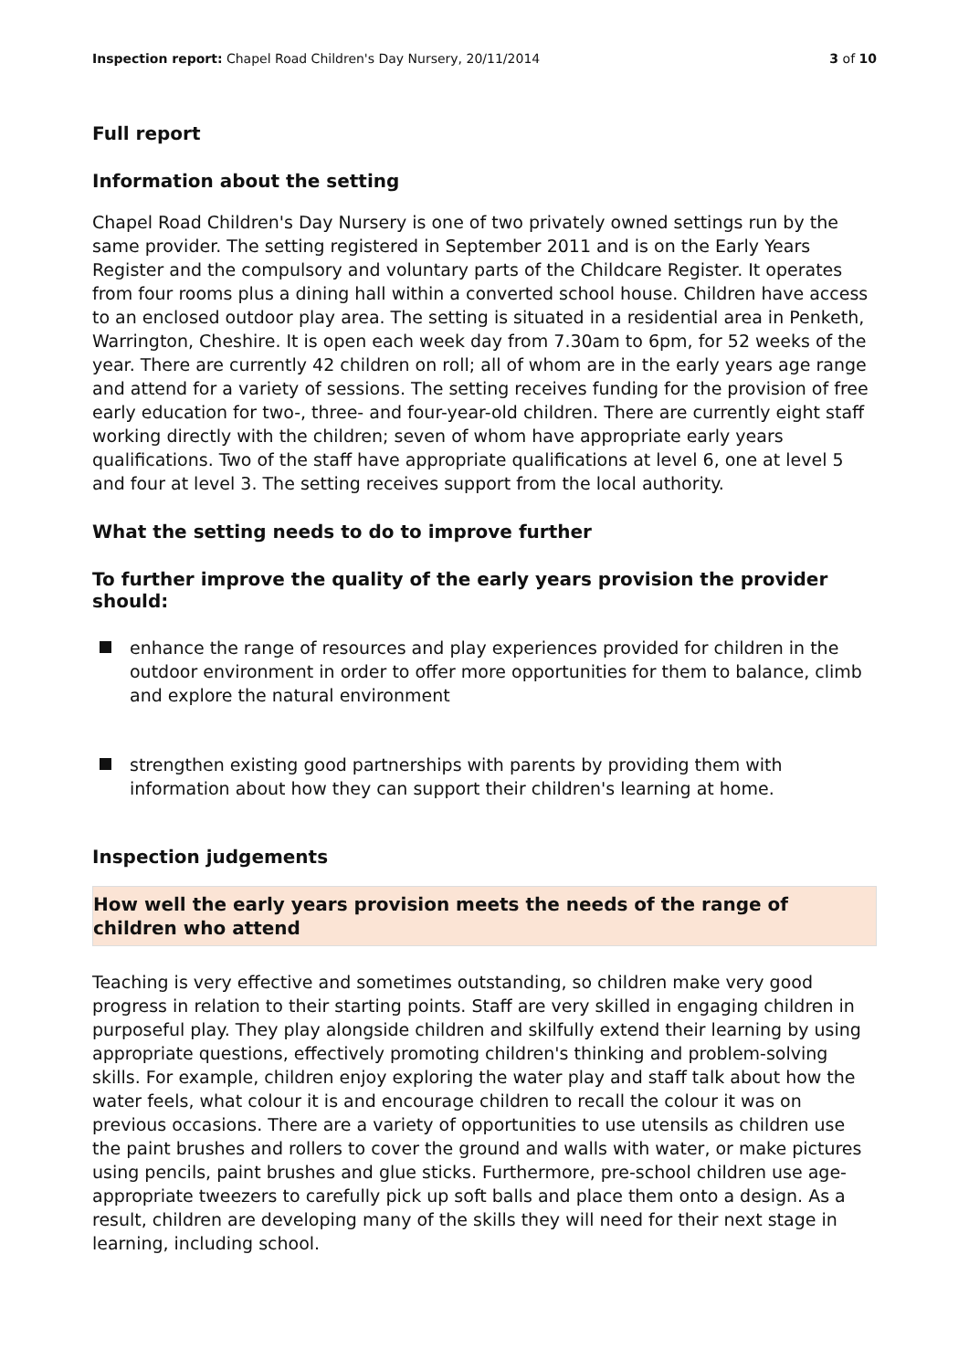Inspection report: Chapel Road Children's Day Nursery, 20/11/2014
3 of 10
Full report
Information about the setting
Chapel Road Children's Day Nursery is one of two privately owned settings run by the same provider. The setting registered in September 2011 and is on the Early Years Register and the compulsory and voluntary parts of the Childcare Register. It operates from four rooms plus a dining hall within a converted school house. Children have access to an enclosed outdoor play area. The setting is situated in a residential area in Penketh, Warrington, Cheshire. It is open each week day from 7.30am to 6pm, for 52 weeks of the year. There are currently 42 children on roll; all of whom are in the early years age range and attend for a variety of sessions. The setting receives funding for the provision of free early education for two-, three- and four-year-old children. There are currently eight staff working directly with the children; seven of whom have appropriate early years qualifications. Two of the staff have appropriate qualifications at level 6, one at level 5 and four at level 3. The setting receives support from the local authority.
What the setting needs to do to improve further
To further improve the quality of the early years provision the provider should:
enhance the range of resources and play experiences provided for children in the outdoor environment in order to offer more opportunities for them to balance, climb and explore the natural environment
strengthen existing good partnerships with parents by providing them with information about how they can support their children's learning at home.
Inspection judgements
How well the early years provision meets the needs of the range of children who attend
Teaching is very effective and sometimes outstanding, so children make very good progress in relation to their starting points. Staff are very skilled in engaging children in purposeful play. They play alongside children and skilfully extend their learning by using appropriate questions, effectively promoting children's thinking and problem-solving skills. For example, children enjoy exploring the water play and staff talk about how the water feels, what colour it is and encourage children to recall the colour it was on previous occasions. There are a variety of opportunities to use utensils as children use the paint brushes and rollers to cover the ground and walls with water, or make pictures using pencils, paint brushes and glue sticks. Furthermore, pre-school children use age-appropriate tweezers to carefully pick up soft balls and place them onto a design. As a result, children are developing many of the skills they will need for their next stage in learning, including school.